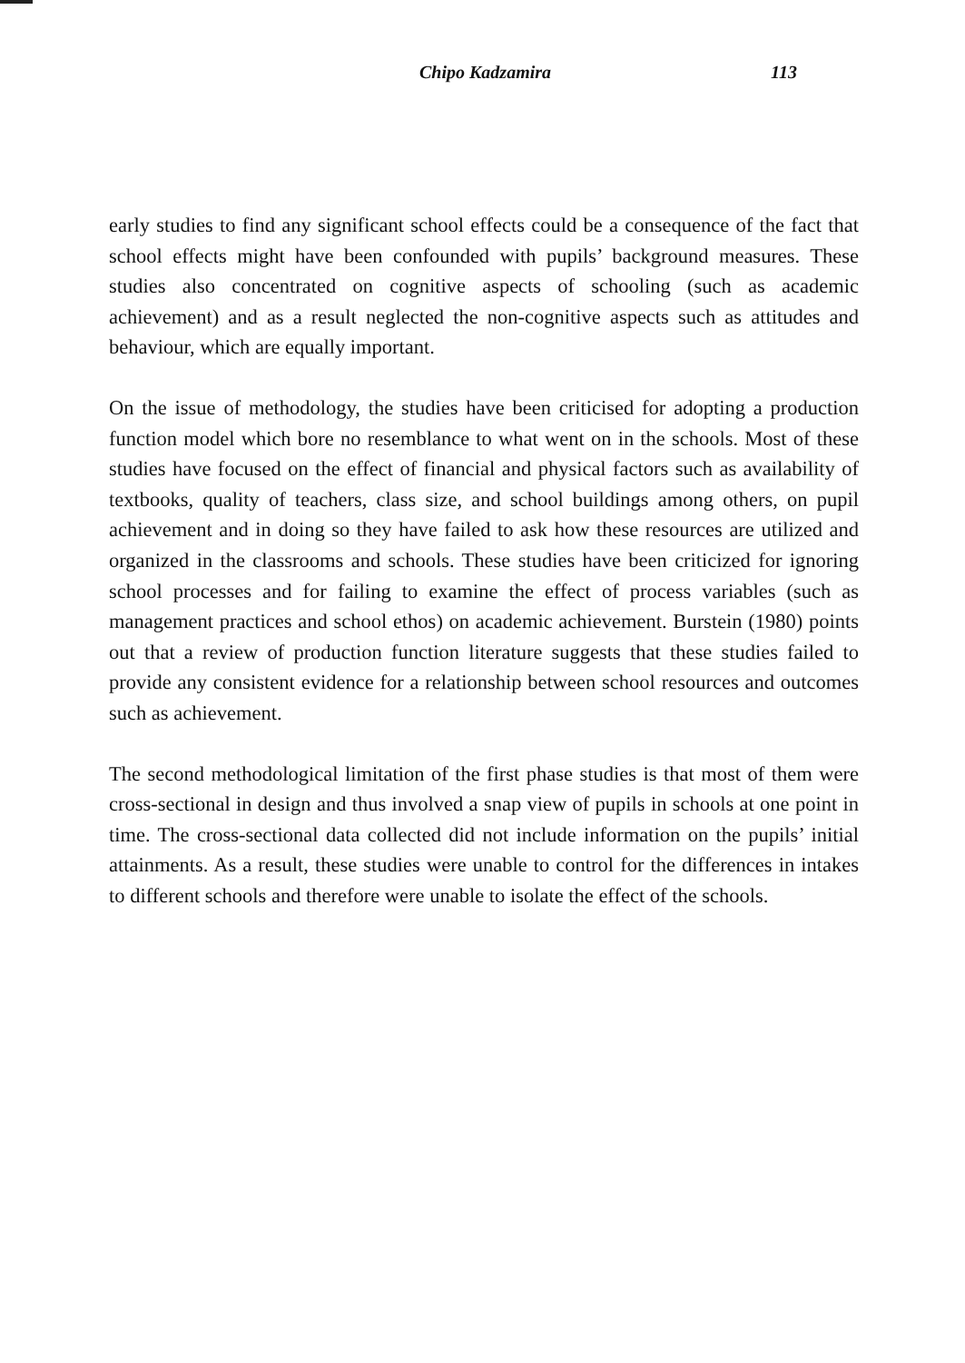Chipo Kadzamira 113
early studies to find any significant school effects could be a consequence of the fact that school effects might have been confounded with pupils’ background measures. These studies also concentrated on cognitive aspects of schooling (such as academic achievement) and as a result neglected the non-cognitive aspects such as attitudes and behaviour, which are equally important.
On the issue of methodology, the studies have been criticised for adopting a production function model which bore no resemblance to what went on in the schools. Most of these studies have focused on the effect of financial and physical factors such as availability of textbooks, quality of teachers, class size, and school buildings among others, on pupil achievement and in doing so they have failed to ask how these resources are utilized and organized in the classrooms and schools. These studies have been criticized for ignoring school processes and for failing to examine the effect of process variables (such as management practices and school ethos) on academic achievement. Burstein (1980) points out that a review of production function literature suggests that these studies failed to provide any consistent evidence for a relationship between school resources and outcomes such as achievement.
The second methodological limitation of the first phase studies is that most of them were cross-sectional in design and thus involved a snap view of pupils in schools at one point in time. The cross-sectional data collected did not include information on the pupils’ initial attainments. As a result, these studies were unable to control for the differences in intakes to different schools and therefore were unable to isolate the effect of the schools.